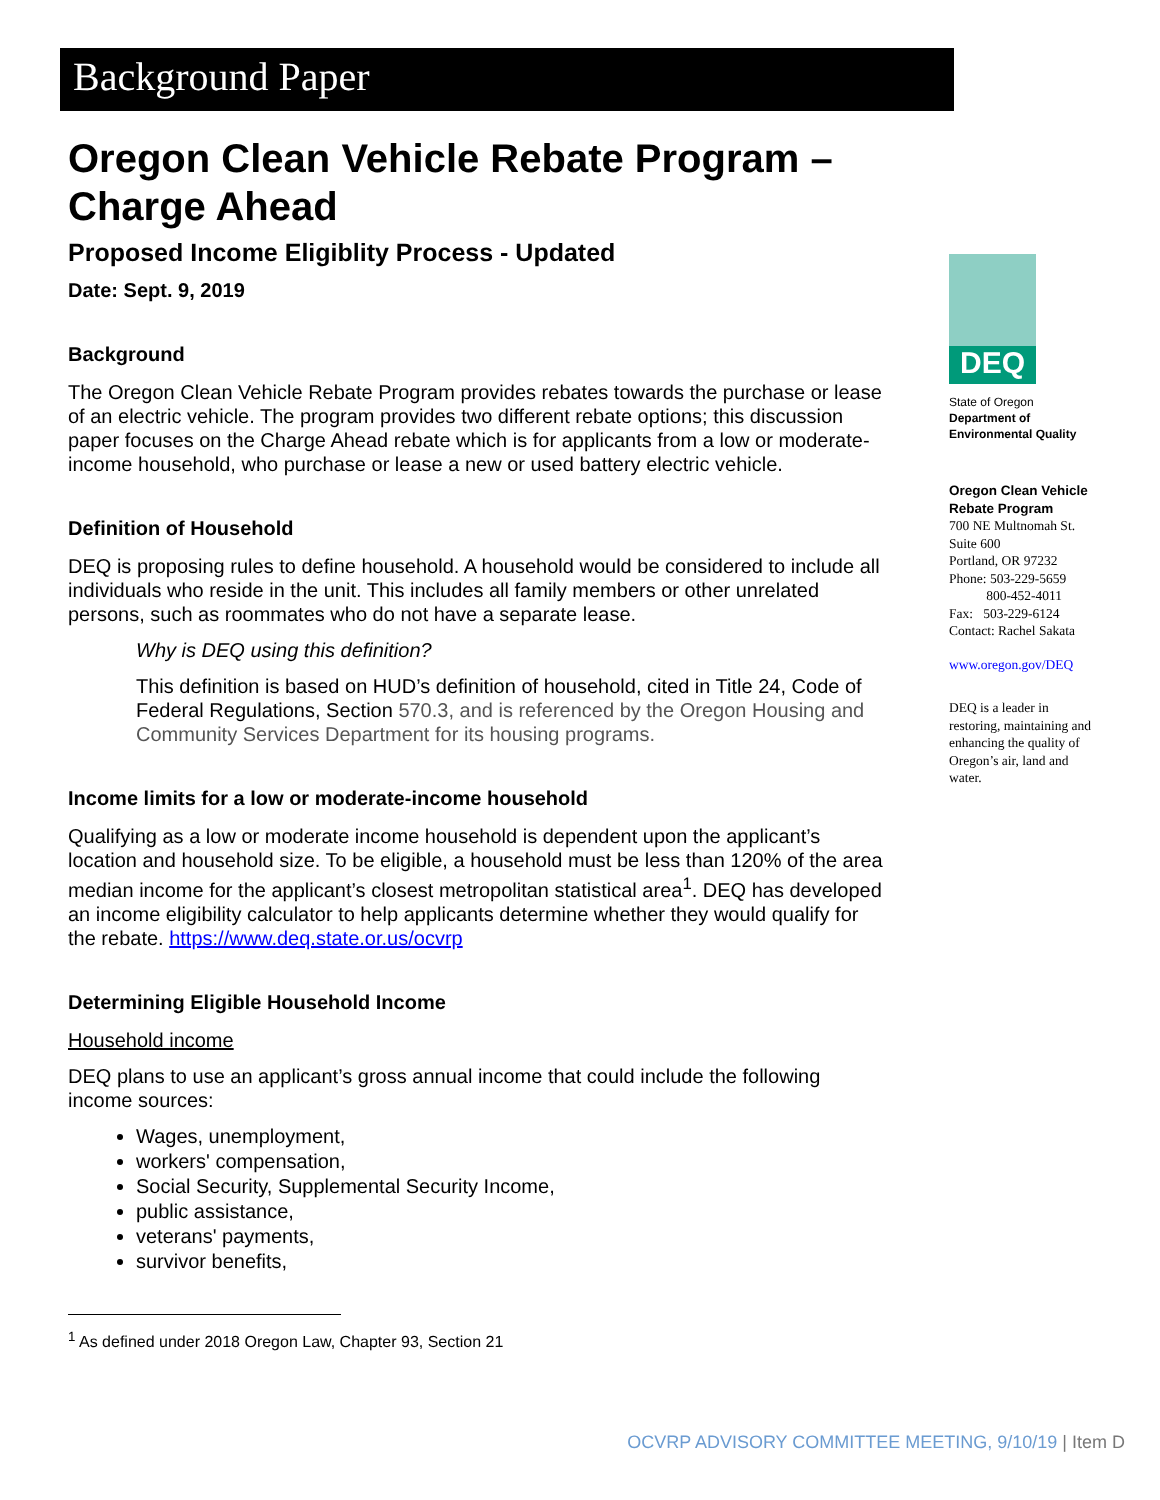Background Paper
Oregon Clean Vehicle Rebate Program – Charge Ahead
Proposed Income Eligiblity Process - Updated
Date: Sept. 9, 2019
Background
The Oregon Clean Vehicle Rebate Program provides rebates towards the purchase or lease of an electric vehicle. The program provides two different rebate options; this discussion paper focuses on the Charge Ahead rebate which is for applicants from a low or moderate-income household, who purchase or lease a new or used battery electric vehicle.
Definition of Household
DEQ is proposing rules to define household. A household would be considered to include all individuals who reside in the unit. This includes all family members or other unrelated persons, such as roommates who do not have a separate lease.
Why is DEQ using this definition?
This definition is based on HUD’s definition of household, cited in Title 24, Code of Federal Regulations, Section 570.3, and is referenced by the Oregon Housing and Community Services Department for its housing programs.
Income limits for a low or moderate-income household
Qualifying as a low or moderate income household is dependent upon the applicant’s location and household size. To be eligible, a household must be less than 120% of the area median income for the applicant’s closest metropolitan statistical area<sup>1</sup>. DEQ has developed an income eligibility calculator to help applicants determine whether they would qualify for the rebate. https://www.deq.state.or.us/ocvrp
Determining Eligible Household Income
Household income
DEQ plans to use an applicant’s gross annual income that could include the following income sources:
Wages, unemployment,
workers' compensation,
Social Security, Supplemental Security Income,
public assistance,
veterans' payments,
survivor benefits,
<sup>1</sup> As defined under 2018 Oregon Law, Chapter 93, Section 21
DEQ
State of Oregon
Department of Environmental Quality
Oregon Clean Vehicle Rebate Program
700 NE Multnomah St.
Suite 600
Portland, OR 97232
Phone: 503-229-5659
800-452-4011
Fax: 503-229-6124
Contact: Rachel Sakata
www.oregon.gov/DEQ
DEQ is a leader in restoring, maintaining and enhancing the quality of Oregon’s air, land and water.
OCVRP ADVISORY COMMITTEE MEETING, 9/10/19 | Item D